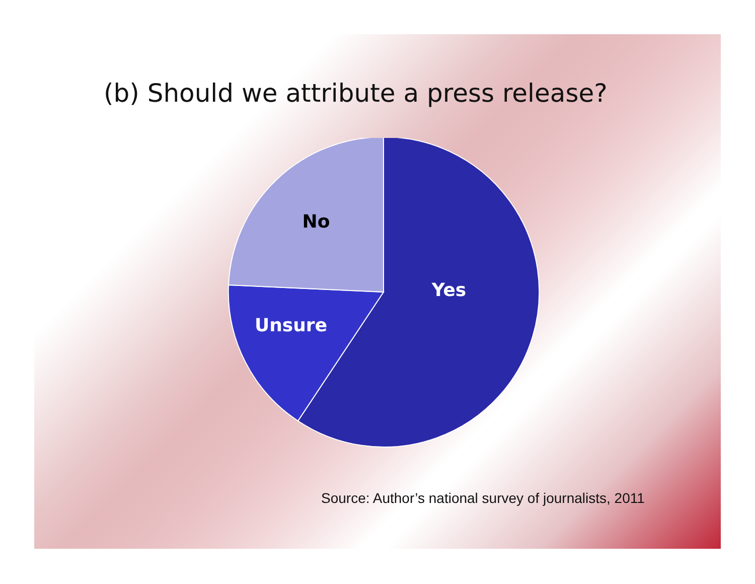(b) Should we attribute a press release?
Yes
Unsure
No
Source: Author’s national survey of journalists, 2011